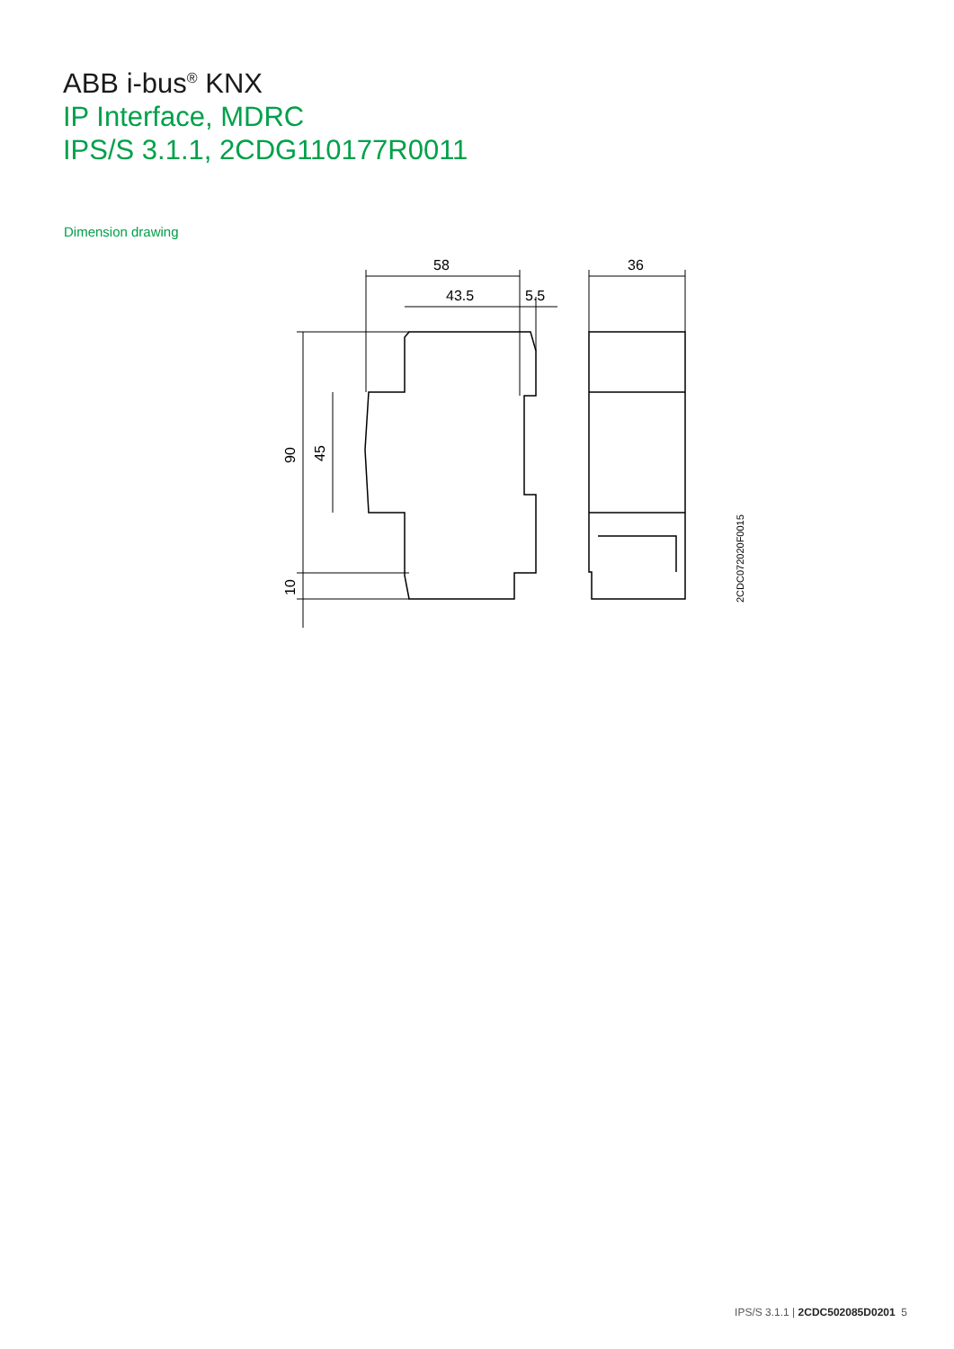ABB i-bus<sup>®</sup> KNX
IP Interface, MDRC
IPS/S 3.1.1, 2CDG110177R0011
Dimension drawing
58
43.5
5.5
36
90
45
10
2CDC072020F0015
IPS/S 3.1.1 | 2CDC502085D0201 5